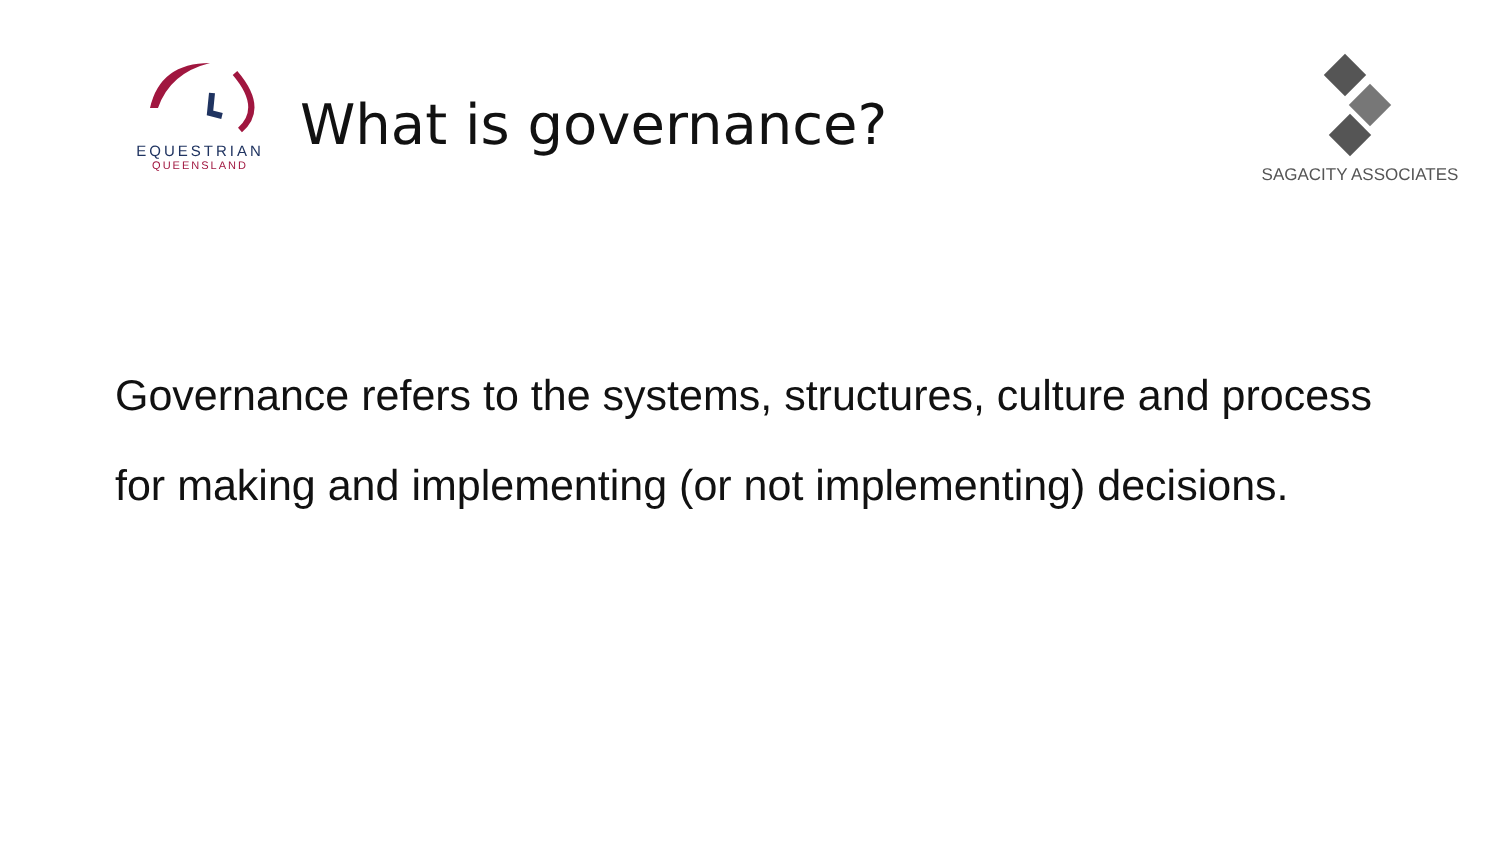EQUESTRIAN
QUEENSLAND
What is governance?
SAGACITY ASSOCIATES
Governance refers to the systems, structures, culture and process for making and implementing (or not implementing) decisions.